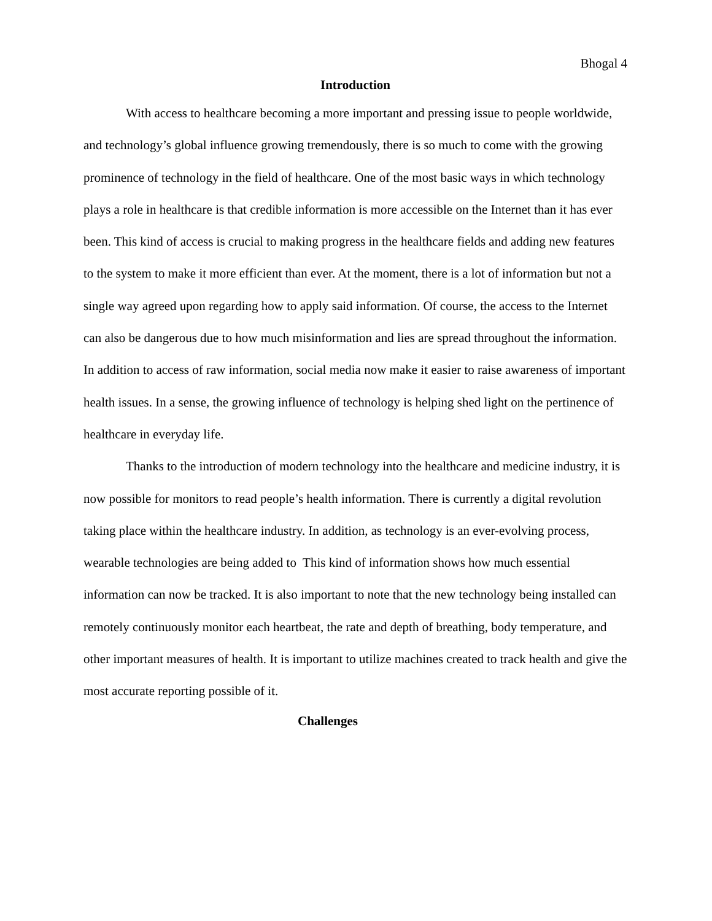Bhogal 4
Introduction
With access to healthcare becoming a more important and pressing issue to people worldwide, and technology’s global influence growing tremendously, there is so much to come with the growing prominence of technology in the field of healthcare. One of the most basic ways in which technology plays a role in healthcare is that credible information is more accessible on the Internet than it has ever been. This kind of access is crucial to making progress in the healthcare fields and adding new features to the system to make it more efficient than ever. At the moment, there is a lot of information but not a single way agreed upon regarding how to apply said information. Of course, the access to the Internet can also be dangerous due to how much misinformation and lies are spread throughout the information. In addition to access of raw information, social media now make it easier to raise awareness of important health issues. In a sense, the growing influence of technology is helping shed light on the pertinence of healthcare in everyday life.
Thanks to the introduction of modern technology into the healthcare and medicine industry, it is now possible for monitors to read people’s health information. There is currently a digital revolution taking place within the healthcare industry. In addition, as technology is an ever-evolving process, wearable technologies are being added to This kind of information shows how much essential information can now be tracked. It is also important to note that the new technology being installed can remotely continuously monitor each heartbeat, the rate and depth of breathing, body temperature, and other important measures of health. It is important to utilize machines created to track health and give the most accurate reporting possible of it.
Challenges